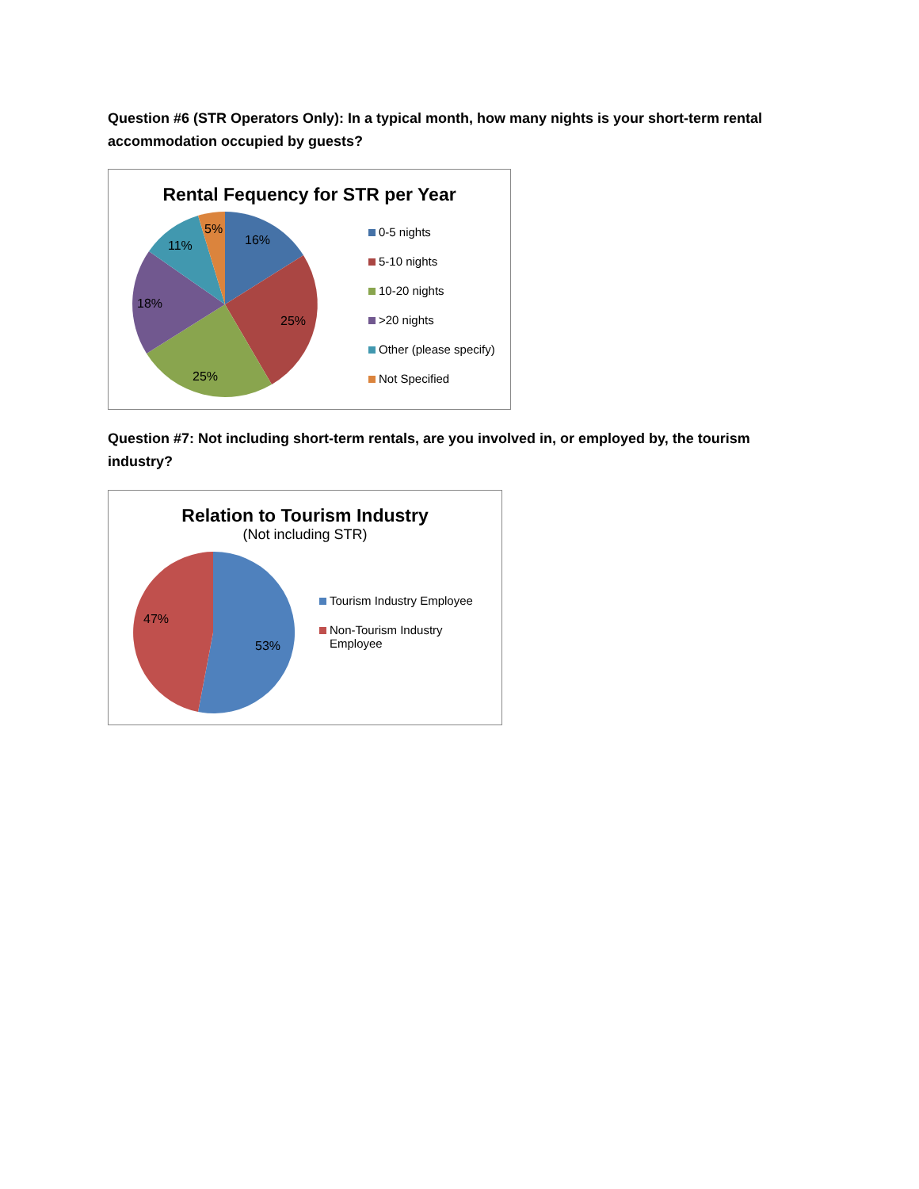Question #6 (STR Operators Only): In a typical month, how many nights is your short-term rental accommodation occupied by guests?
Rental Fequency for STR per Year
16%
25%
25%
18%
11%
5%
0-5 nights
5-10 nights
10-20 nights
>20 nights
Other (please specify)
Not Specified
Question #7: Not including short-term rentals, are you involved in, or employed by, the tourism industry?
Relation to Tourism Industry
(Not including STR)
53%
47%
Tourism Industry Employee
Non-Tourism Industry
Employee